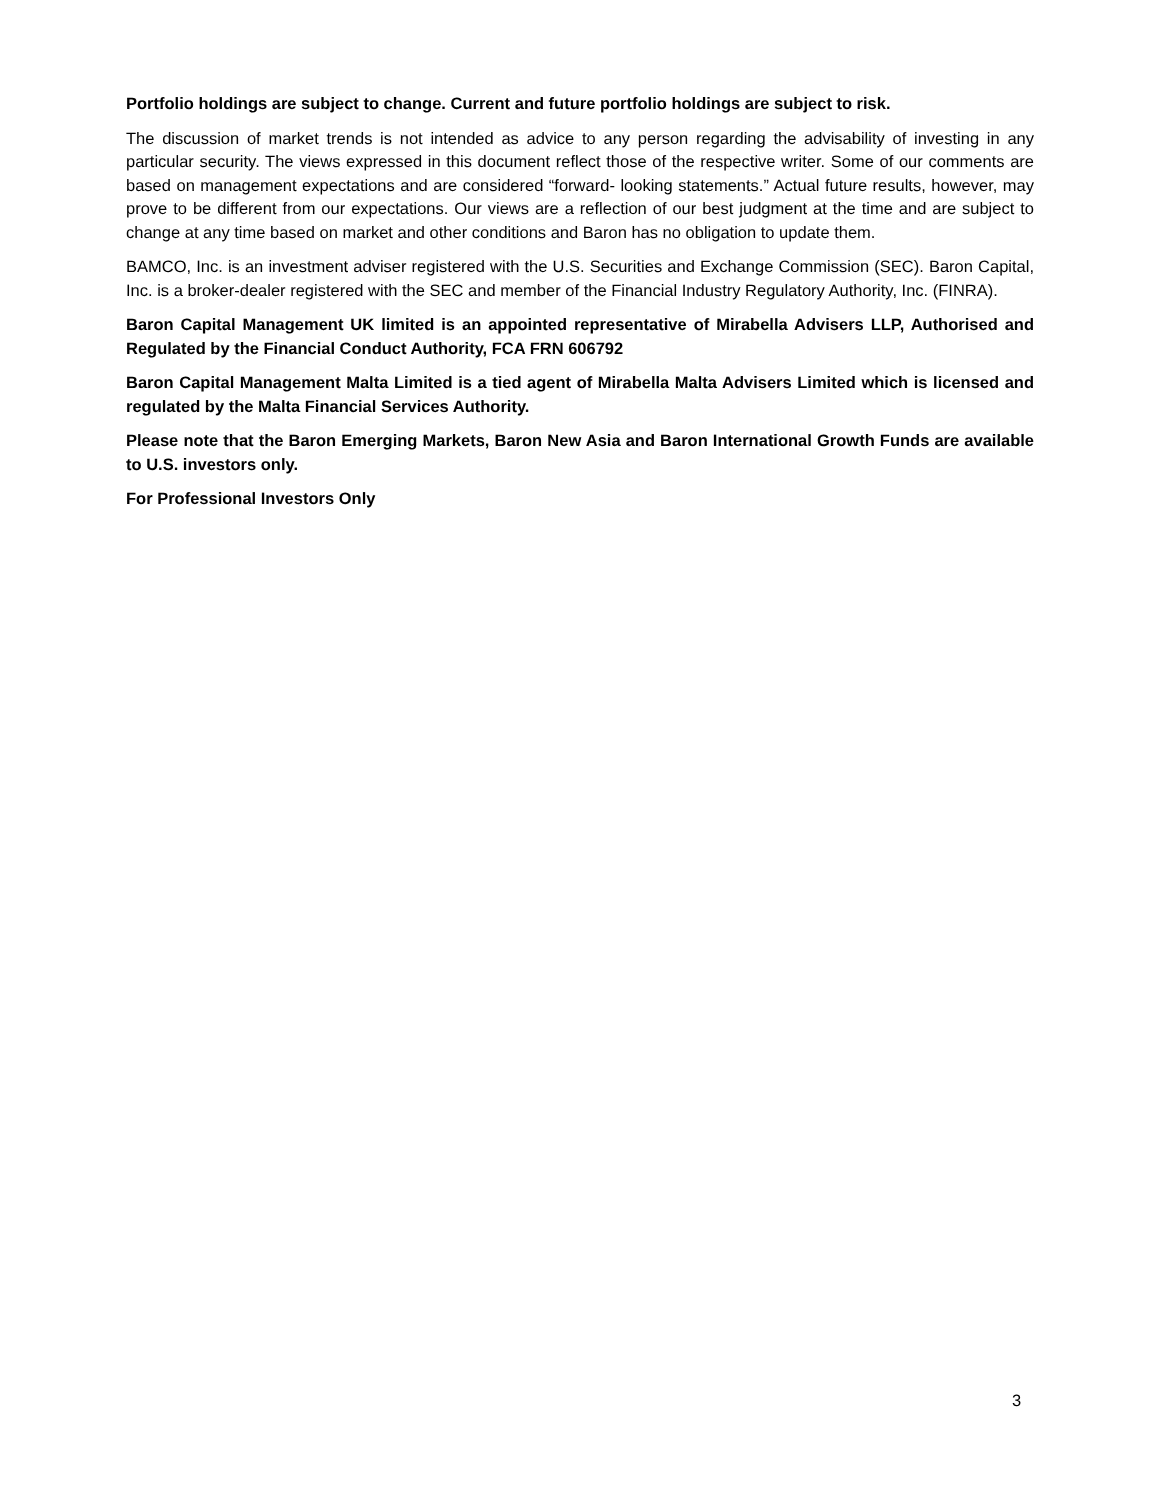Portfolio holdings are subject to change. Current and future portfolio holdings are subject to risk.
The discussion of market trends is not intended as advice to any person regarding the advisability of investing in any particular security. The views expressed in this document reflect those of the respective writer. Some of our comments are based on management expectations and are considered “forward- looking statements.” Actual future results, however, may prove to be different from our expectations. Our views are a reflection of our best judgment at the time and are subject to change at any time based on market and other conditions and Baron has no obligation to update them.
BAMCO, Inc. is an investment adviser registered with the U.S. Securities and Exchange Commission (SEC). Baron Capital, Inc. is a broker-dealer registered with the SEC and member of the Financial Industry Regulatory Authority, Inc. (FINRA).
Baron Capital Management UK limited is an appointed representative of Mirabella Advisers LLP, Authorised and Regulated by the Financial Conduct Authority, FCA FRN 606792
Baron Capital Management Malta Limited is a tied agent of Mirabella Malta Advisers Limited which is licensed and regulated by the Malta Financial Services Authority.
Please note that the Baron Emerging Markets, Baron New Asia and Baron International Growth Funds are available to U.S. investors only.
For Professional Investors Only
3